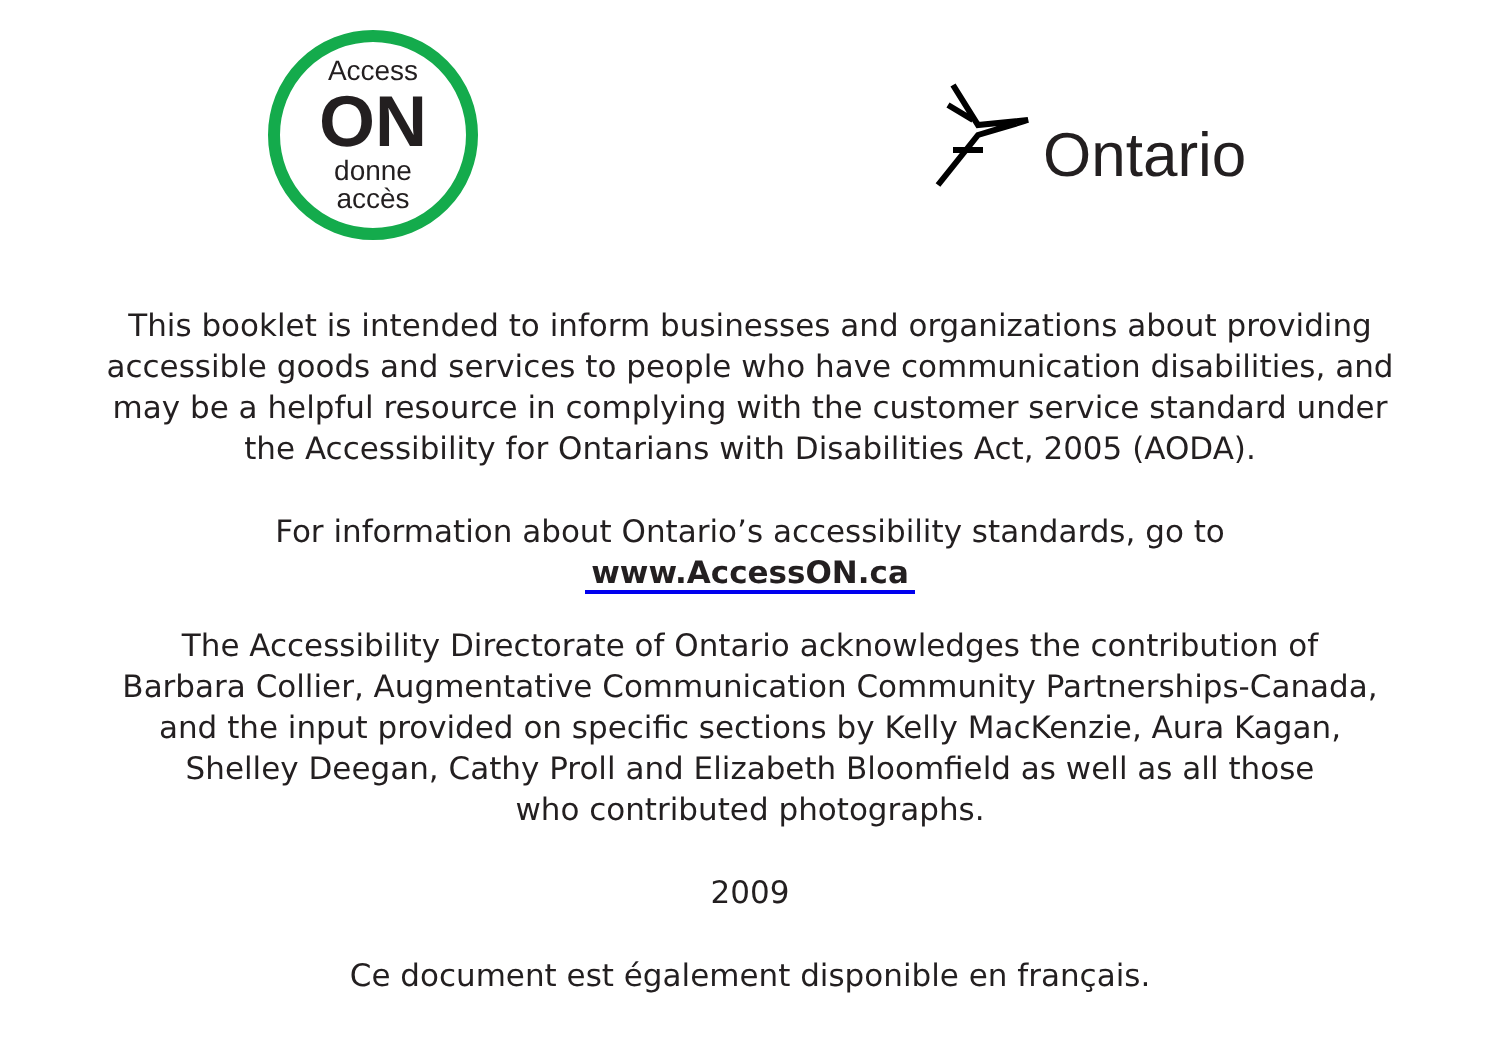Access
ON
donne
accès
Ontario
This booklet is intended to inform businesses and organizations about providing
accessible goods and services to people who have communication disabilities, and
may be a helpful resource in complying with the customer service standard under
the Accessibility for Ontarians with Disabilities Act, 2005 (AODA).
For information about Ontario’s accessibility standards, go to
www.AccessON.ca
The Accessibility Directorate of Ontario acknowledges the contribution of
Barbara Collier, Augmentative Communication Community Partnerships-Canada,
and the input provided on specific sections by Kelly MacKenzie, Aura Kagan,
Shelley Deegan, Cathy Proll and Elizabeth Bloomfield as well as all those
who contributed photographs.
2009
Ce document est également disponible en français.